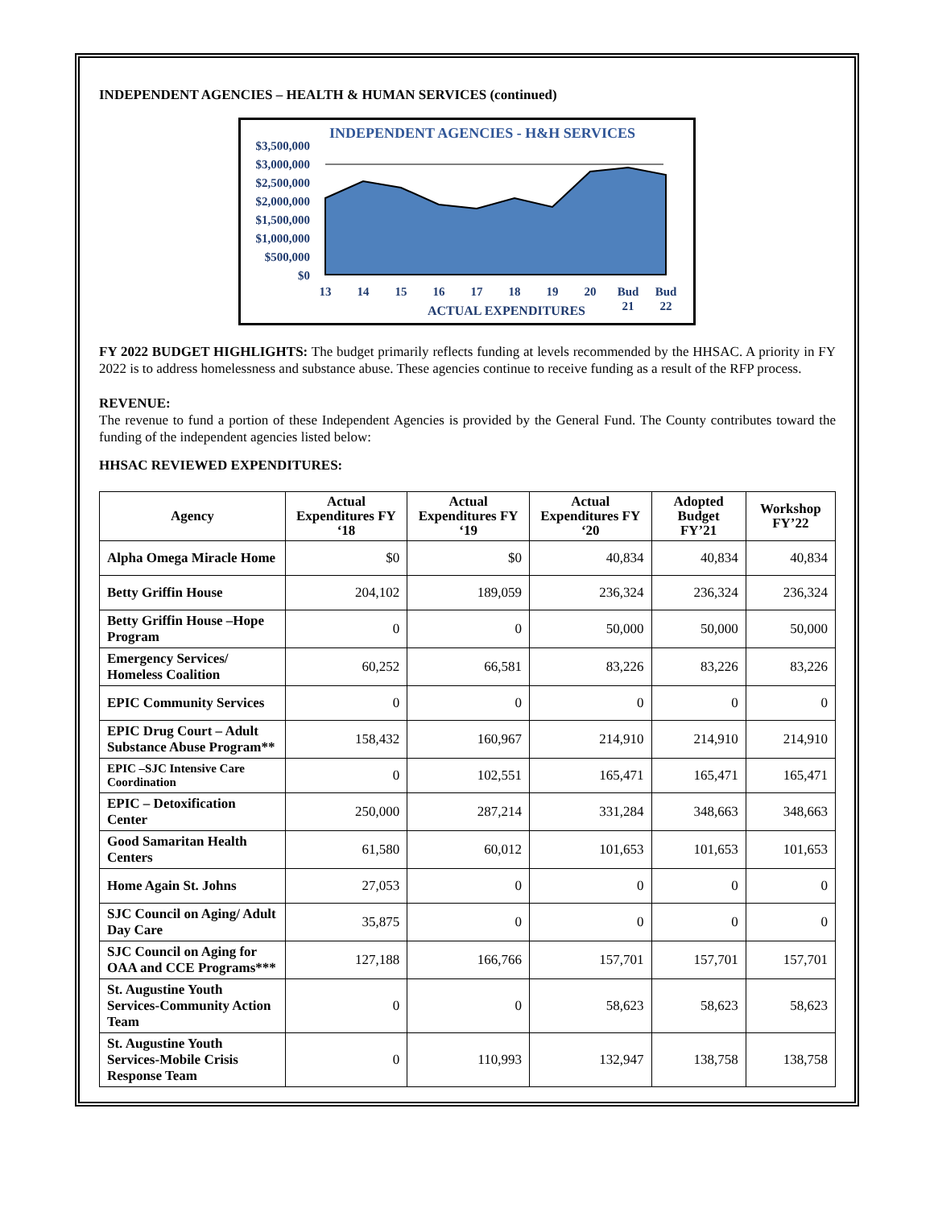INDEPENDENT AGENCIES – HEALTH & HUMAN SERVICES (continued)
INDEPENDENT AGENCIES - H&H SERVICES
$3,500,000
$3,000,000
$2,500,000
$2,000,000
$1,500,000
$1,000,000
$500,000
$0
13
14
15
16
17
18
19
20
Bud
21
Bud
22
ACTUAL EXPENDITURES
FY 2022 BUDGET HIGHLIGHTS: The budget primarily reflects funding at levels recommended by the HHSAC. A priority in FY 2022 is to address homelessness and substance abuse. These agencies continue to receive funding as a result of the RFP process.
REVENUE:
The revenue to fund a portion of these Independent Agencies is provided by the General Fund. The County contributes toward the funding of the independent agencies listed below:
HHSAC REVIEWED EXPENDITURES:
| Agency | Actual Expenditures FY ‘18 | Actual Expenditures FY ‘19 | Actual Expenditures FY ‘20 | Adopted Budget FY’21 | Workshop FY’22 |
| --- | --- | --- | --- | --- | --- |
| Alpha Omega Miracle Home | $0 | $0 | 40,834 | 40,834 | 40,834 |
| Betty Griffin House | 204,102 | 189,059 | 236,324 | 236,324 | 236,324 |
| Betty Griffin House –Hope Program | 0 | 0 | 50,000 | 50,000 | 50,000 |
| Emergency Services/ Homeless Coalition | 60,252 | 66,581 | 83,226 | 83,226 | 83,226 |
| EPIC Community Services | 0 | 0 | 0 | 0 | 0 |
| EPIC Drug Court – Adult Substance Abuse Program** | 158,432 | 160,967 | 214,910 | 214,910 | 214,910 |
| EPIC –SJC Intensive Care Coordination | 0 | 102,551 | 165,471 | 165,471 | 165,471 |
| EPIC – Detoxification Center | 250,000 | 287,214 | 331,284 | 348,663 | 348,663 |
| Good Samaritan Health Centers | 61,580 | 60,012 | 101,653 | 101,653 | 101,653 |
| Home Again St. Johns | 27,053 | 0 | 0 | 0 | 0 |
| SJC Council on Aging/ Adult Day Care | 35,875 | 0 | 0 | 0 | 0 |
| SJC Council on Aging for OAA and CCE Programs*** | 127,188 | 166,766 | 157,701 | 157,701 | 157,701 |
| St. Augustine Youth Services-Community Action Team | 0 | 0 | 58,623 | 58,623 | 58,623 |
| St. Augustine Youth Services-Mobile Crisis Response Team | 0 | 110,993 | 132,947 | 138,758 | 138,758 |